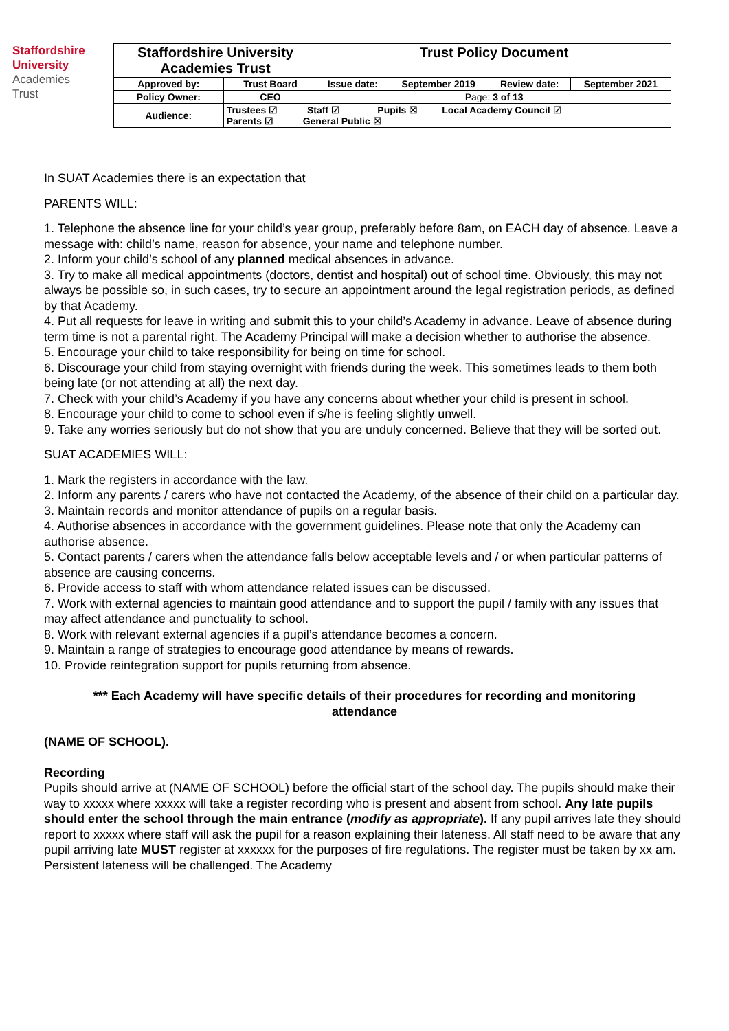Staffordshire
University
Academies
Trust
| Staffordshire University Academies Trust | | Trust Policy Document | | | |
| Approved by: | Trust Board | Issue date: | September 2019 | Review date: | September 2021 |
| Policy Owner: | CEO | Page: 3 of 13 | | | |
| Audience: | Trustees ☑ Staff ☑ Pupils ☒ Local Academy Council ☑ Parents ☑ General Public ☒ | | | | |
In SUAT Academies there is an expectation that
PARENTS WILL:
1. Telephone the absence line for your child’s year group, preferably before 8am, on EACH day of absence. Leave a message with: child’s name, reason for absence, your name and telephone number.
2. Inform your child’s school of any planned medical absences in advance.
3. Try to make all medical appointments (doctors, dentist and hospital) out of school time. Obviously, this may not always be possible so, in such cases, try to secure an appointment around the legal registration periods, as defined by that Academy.
4. Put all requests for leave in writing and submit this to your child’s Academy in advance. Leave of absence during term time is not a parental right. The Academy Principal will make a decision whether to authorise the absence.
5. Encourage your child to take responsibility for being on time for school.
6. Discourage your child from staying overnight with friends during the week. This sometimes leads to them both being late (or not attending at all) the next day.
7. Check with your child’s Academy if you have any concerns about whether your child is present in school.
8. Encourage your child to come to school even if s/he is feeling slightly unwell.
9. Take any worries seriously but do not show that you are unduly concerned. Believe that they will be sorted out.
SUAT ACADEMIES WILL:
1. Mark the registers in accordance with the law.
2. Inform any parents / carers who have not contacted the Academy, of the absence of their child on a particular day.
3. Maintain records and monitor attendance of pupils on a regular basis.
4. Authorise absences in accordance with the government guidelines. Please note that only the Academy can authorise absence.
5. Contact parents / carers when the attendance falls below acceptable levels and / or when particular patterns of absence are causing concerns.
6. Provide access to staff with whom attendance related issues can be discussed.
7. Work with external agencies to maintain good attendance and to support the pupil / family with any issues that may affect attendance and punctuality to school.
8. Work with relevant external agencies if a pupil’s attendance becomes a concern.
9. Maintain a range of strategies to encourage good attendance by means of rewards.
10. Provide reintegration support for pupils returning from absence.
*** Each Academy will have specific details of their procedures for recording and monitoring attendance
(NAME OF SCHOOL).
Recording
Pupils should arrive at (NAME OF SCHOOL) before the official start of the school day. The pupils should make their way to xxxxx where xxxxx will take a register recording who is present and absent from school. Any late pupils should enter the school through the main entrance (modify as appropriate). If any pupil arrives late they should report to xxxxx where staff will ask the pupil for a reason explaining their lateness. All staff need to be aware that any pupil arriving late MUST register at xxxxxx for the purposes of fire regulations. The register must be taken by xx am. Persistent lateness will be challenged. The Academy